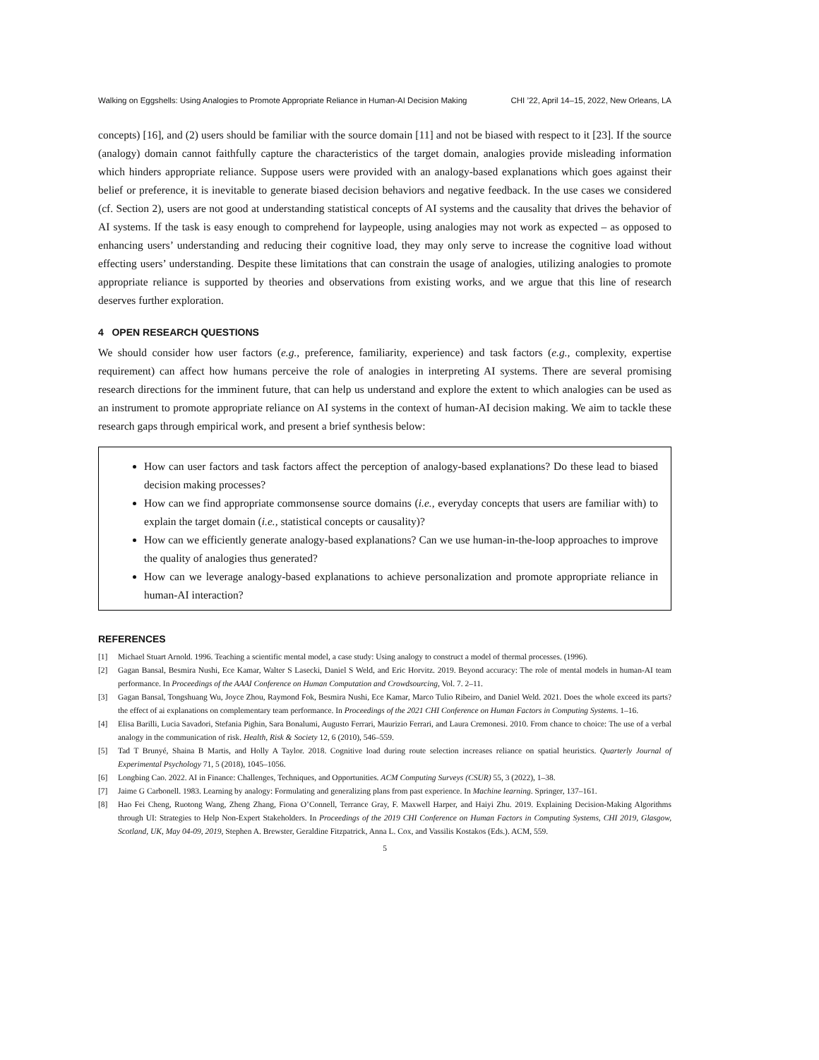Walking on Eggshells: Using Analogies to Promote Appropriate Reliance in Human-AI Decision Making CHI ’22, April 14–15, 2022, New Orleans, LA
concepts) [16], and (2) users should be familiar with the source domain [11] and not be biased with respect to it [23]. If the source (analogy) domain cannot faithfully capture the characteristics of the target domain, analogies provide misleading information which hinders appropriate reliance. Suppose users were provided with an analogy-based explanations which goes against their belief or preference, it is inevitable to generate biased decision behaviors and negative feedback. In the use cases we considered (cf. Section 2), users are not good at understanding statistical concepts of AI systems and the causality that drives the behavior of AI systems. If the task is easy enough to comprehend for laypeople, using analogies may not work as expected – as opposed to enhancing users’ understanding and reducing their cognitive load, they may only serve to increase the cognitive load without effecting users’ understanding. Despite these limitations that can constrain the usage of analogies, utilizing analogies to promote appropriate reliance is supported by theories and observations from existing works, and we argue that this line of research deserves further exploration.
4 OPEN RESEARCH QUESTIONS
We should consider how user factors (e.g., preference, familiarity, experience) and task factors (e.g., complexity, expertise requirement) can affect how humans perceive the role of analogies in interpreting AI systems. There are several promising research directions for the imminent future, that can help us understand and explore the extent to which analogies can be used as an instrument to promote appropriate reliance on AI systems in the context of human-AI decision making. We aim to tackle these research gaps through empirical work, and present a brief synthesis below:
How can user factors and task factors affect the perception of analogy-based explanations? Do these lead to biased decision making processes?
How can we find appropriate commonsense source domains (i.e., everyday concepts that users are familiar with) to explain the target domain (i.e., statistical concepts or causality)?
How can we efficiently generate analogy-based explanations? Can we use human-in-the-loop approaches to improve the quality of analogies thus generated?
How can we leverage analogy-based explanations to achieve personalization and promote appropriate reliance in human-AI interaction?
REFERENCES
[1] Michael Stuart Arnold. 1996. Teaching a scientific mental model, a case study: Using analogy to construct a model of thermal processes. (1996).
[2] Gagan Bansal, Besmira Nushi, Ece Kamar, Walter S Lasecki, Daniel S Weld, and Eric Horvitz. 2019. Beyond accuracy: The role of mental models in human-AI team performance. In Proceedings of the AAAI Conference on Human Computation and Crowdsourcing, Vol. 7. 2–11.
[3] Gagan Bansal, Tongshuang Wu, Joyce Zhou, Raymond Fok, Besmira Nushi, Ece Kamar, Marco Tulio Ribeiro, and Daniel Weld. 2021. Does the whole exceed its parts? the effect of ai explanations on complementary team performance. In Proceedings of the 2021 CHI Conference on Human Factors in Computing Systems. 1–16.
[4] Elisa Barilli, Lucia Savadori, Stefania Pighin, Sara Bonalumi, Augusto Ferrari, Maurizio Ferrari, and Laura Cremonesi. 2010. From chance to choice: The use of a verbal analogy in the communication of risk. Health, Risk & Society 12, 6 (2010), 546–559.
[5] Tad T Brunyé, Shaina B Martis, and Holly A Taylor. 2018. Cognitive load during route selection increases reliance on spatial heuristics. Quarterly Journal of Experimental Psychology 71, 5 (2018), 1045–1056.
[6] Longbing Cao. 2022. AI in Finance: Challenges, Techniques, and Opportunities. ACM Computing Surveys (CSUR) 55, 3 (2022), 1–38.
[7] Jaime G Carbonell. 1983. Learning by analogy: Formulating and generalizing plans from past experience. In Machine learning. Springer, 137–161.
[8] Hao Fei Cheng, Ruotong Wang, Zheng Zhang, Fiona O’Connell, Terrance Gray, F. Maxwell Harper, and Haiyi Zhu. 2019. Explaining Decision-Making Algorithms through UI: Strategies to Help Non-Expert Stakeholders. In Proceedings of the 2019 CHI Conference on Human Factors in Computing Systems, CHI 2019, Glasgow, Scotland, UK, May 04-09, 2019, Stephen A. Brewster, Geraldine Fitzpatrick, Anna L. Cox, and Vassilis Kostakos (Eds.). ACM, 559.
5